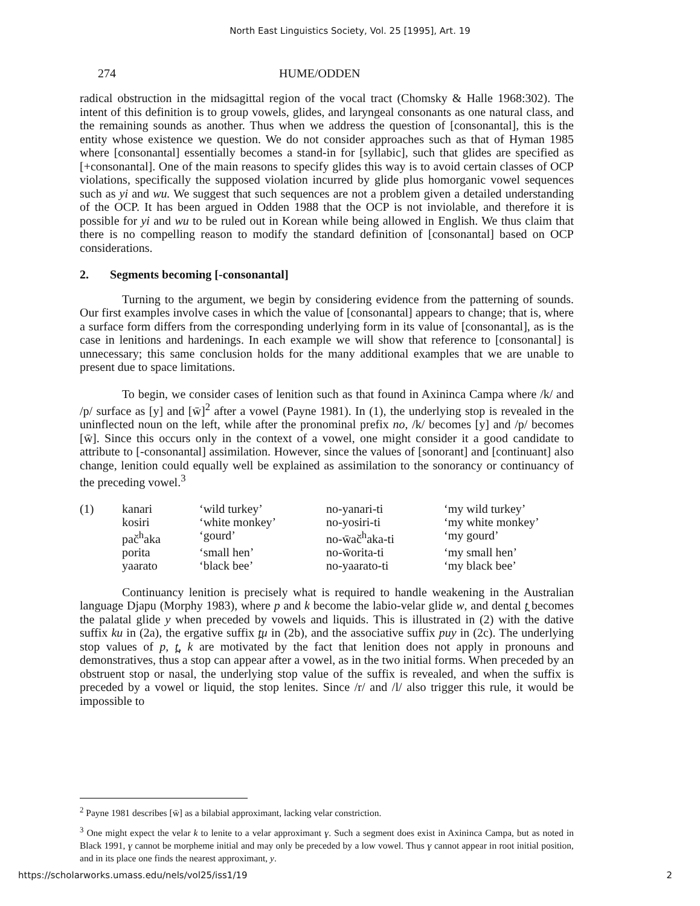North East Linguistics Society, Vol. 25 [1995], Art. 19
274 HUME/ODDEN
radical obstruction in the midsagittal region of the vocal tract (Chomsky & Halle 1968:302). The intent of this definition is to group vowels, glides, and laryngeal consonants as one natural class, and the remaining sounds as another. Thus when we address the question of [consonantal], this is the entity whose existence we question. We do not consider approaches such as that of Hyman 1985 where [consonantal] essentially becomes a stand-in for [syllabic], such that glides are specified as [+consonantal]. One of the main reasons to specify glides this way is to avoid certain classes of OCP violations, specifically the supposed violation incurred by glide plus homorganic vowel sequences such as yi and wu. We suggest that such sequences are not a problem given a detailed understanding of the OCP. It has been argued in Odden 1988 that the OCP is not inviolable, and therefore it is possible for yi and wu to be ruled out in Korean while being allowed in English. We thus claim that there is no compelling reason to modify the standard definition of [consonantal] based on OCP considerations.
2. Segments becoming [-consonantal]
Turning to the argument, we begin by considering evidence from the patterning of sounds. Our first examples involve cases in which the value of [consonantal] appears to change; that is, where a surface form differs from the corresponding underlying form in its value of [consonantal], as is the case in lenitions and hardenings. In each example we will show that reference to [consonantal] is unnecessary; this same conclusion holds for the many additional examples that we are unable to present due to space limitations.
To begin, we consider cases of lenition such as that found in Axininca Campa where /k/ and /p/ surface as [y] and [w̄]<sup>2</sup> after a vowel (Payne 1981). In (1), the underlying stop is revealed in the uninflected noun on the left, while after the pronominal prefix no, /k/ becomes [y] and /p/ becomes [w̄]. Since this occurs only in the context of a vowel, one might consider it a good candidate to attribute to [-consonantal] assimilation. However, since the values of [sonorant] and [continuant] also change, lenition could equally well be explained as assimilation to the sonorancy or continuancy of the preceding vowel.<sup>3</sup>
| (1) | kanari | ‘wild turkey’ | no-yanari-ti | ‘my wild turkey’ |
| | kosiri | ‘white monkey’ | no-yosiri-ti | ‘my white monkey’ |
| | pač<sup>h</sup>aka | ‘gourd’ | no-w̄ač<sup>h</sup>aka-ti | ‘my gourd’ |
| | porita | ‘small hen’ | no-w̄orita-ti | ‘my small hen’ |
| | yaarato | ‘black bee’ | no-yaarato-ti | ‘my black bee’ |
Continuancy lenition is precisely what is required to handle weakening in the Australian language Djapu (Morphy 1983), where p and k become the labio-velar glide w, and dental t̪ becomes the palatal glide y when preceded by vowels and liquids. This is illustrated in (2) with the dative suffix ku in (2a), the ergative suffix t̪u in (2b), and the associative suffix puy in (2c). The underlying stop values of p, t̪, k are motivated by the fact that lenition does not apply in pronouns and demonstratives, thus a stop can appear after a vowel, as in the two initial forms. When preceded by an obstruent stop or nasal, the underlying stop value of the suffix is revealed, and when the suffix is preceded by a vowel or liquid, the stop lenites. Since /r/ and /l/ also trigger this rule, it would be impossible to
<sup>2</sup> Payne 1981 describes [w̄] as a bilabial approximant, lacking velar constriction.
<sup>3</sup> One might expect the velar k to lenite to a velar approximant ɣ. Such a segment does exist in Axininca Campa, but as noted in Black 1991, ɣ cannot be morpheme initial and may only be preceded by a low vowel. Thus ɣ cannot appear in root initial position, and in its place one finds the nearest approximant, y.
https://scholarworks.umass.edu/nels/vol25/iss1/19 2